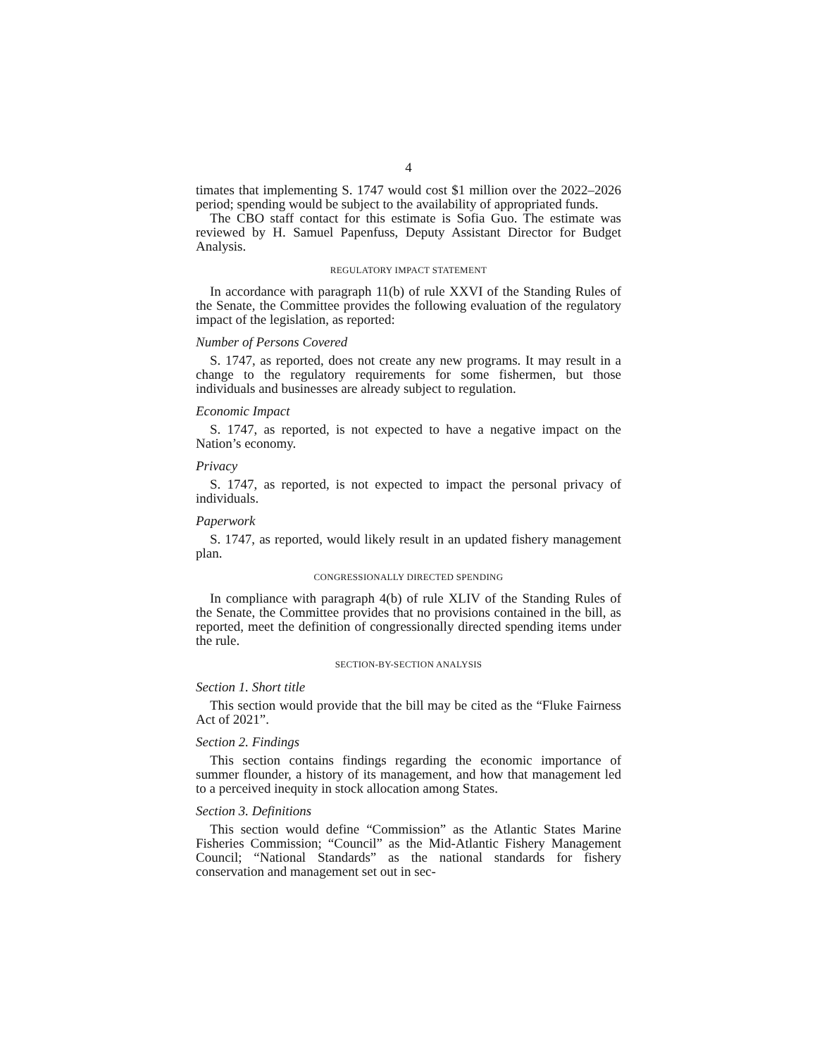4
timates that implementing S. 1747 would cost $1 million over the 2022–2026 period; spending would be subject to the availability of appropriated funds.
The CBO staff contact for this estimate is Sofia Guo. The estimate was reviewed by H. Samuel Papenfuss, Deputy Assistant Director for Budget Analysis.
REGULATORY IMPACT STATEMENT
In accordance with paragraph 11(b) of rule XXVI of the Standing Rules of the Senate, the Committee provides the following evaluation of the regulatory impact of the legislation, as reported:
Number of Persons Covered
S. 1747, as reported, does not create any new programs. It may result in a change to the regulatory requirements for some fishermen, but those individuals and businesses are already subject to regulation.
Economic Impact
S. 1747, as reported, is not expected to have a negative impact on the Nation’s economy.
Privacy
S. 1747, as reported, is not expected to impact the personal privacy of individuals.
Paperwork
S. 1747, as reported, would likely result in an updated fishery management plan.
CONGRESSIONALLY DIRECTED SPENDING
In compliance with paragraph 4(b) of rule XLIV of the Standing Rules of the Senate, the Committee provides that no provisions contained in the bill, as reported, meet the definition of congressionally directed spending items under the rule.
SECTION-BY-SECTION ANALYSIS
Section 1. Short title
This section would provide that the bill may be cited as the “Fluke Fairness Act of 2021”.
Section 2. Findings
This section contains findings regarding the economic importance of summer flounder, a history of its management, and how that management led to a perceived inequity in stock allocation among States.
Section 3. Definitions
This section would define “Commission” as the Atlantic States Marine Fisheries Commission; “Council” as the Mid-Atlantic Fishery Management Council; “National Standards” as the national standards for fishery conservation and management set out in sec-